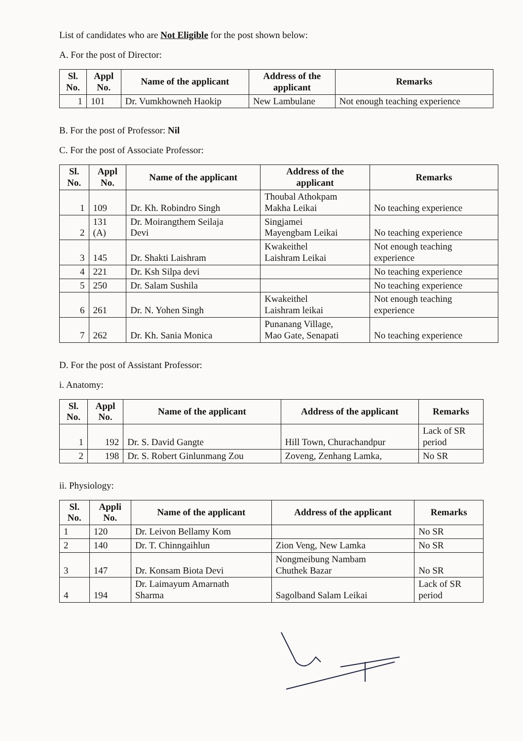List of candidates who are Not Eligible for the post shown below:
A. For the post of Director:
| Sl. No. | Appl No. | Name of the applicant | Address of the applicant | Remarks |
| --- | --- | --- | --- | --- |
| 1 | 101 | Dr. Vumkhowneh Haokip | New Lambulane | Not enough teaching experience |
B. For the post of Professor: Nil
C. For the post of Associate Professor:
| Sl. No. | Appl No. | Name of the applicant | Address of the applicant | Remarks |
| --- | --- | --- | --- | --- |
| 1 | 109 | Dr. Kh. Robindro Singh | Thoubal Athokpam Makha Leikai | No teaching experience |
| 2 | 131 (A) | Dr. Moirangthem Seilaja Devi | Singjamei Mayengbam Leikai | No teaching experience |
| 3 | 145 | Dr. Shakti Laishram | Kwakeithel Laishram Leikai | Not enough teaching experience |
| 4 | 221 | Dr. Ksh Silpa devi | | No teaching experience |
| 5 | 250 | Dr. Salam Sushila | | No teaching experience |
| 6 | 261 | Dr. N. Yohen Singh | Kwakeithel Laishram leikai | Not enough teaching experience |
| 7 | 262 | Dr. Kh. Sania Monica | Punanang Village, Mao Gate, Senapati | No teaching experience |
D. For the post of Assistant Professor:
i. Anatomy:
| Sl. No. | Appl No. | Name of the applicant | Address of the applicant | Remarks |
| --- | --- | --- | --- | --- |
| 1 | 192 | Dr. S. David Gangte | Hill Town, Churachandpur | Lack of SR period |
| 2 | 198 | Dr. S. Robert Ginlunmang Zou | Zoveng, Zenhang Lamka, | No SR |
ii. Physiology:
| Sl. No. | Appli No. | Name of the applicant | Address of the applicant | Remarks |
| --- | --- | --- | --- | --- |
| 1 | 120 | Dr. Leivon Bellamy Kom | | No SR |
| 2 | 140 | Dr. T. Chinngaihlun | Zion Veng, New Lamka | No SR |
| 3 | 147 | Dr. Konsam Biota Devi | Nongmeibung Nambam Chuthek Bazar | No SR |
| 4 | 194 | Dr. Laimayum Amarnath Sharma | Sagolband Salam Leikai | Lack of SR period |